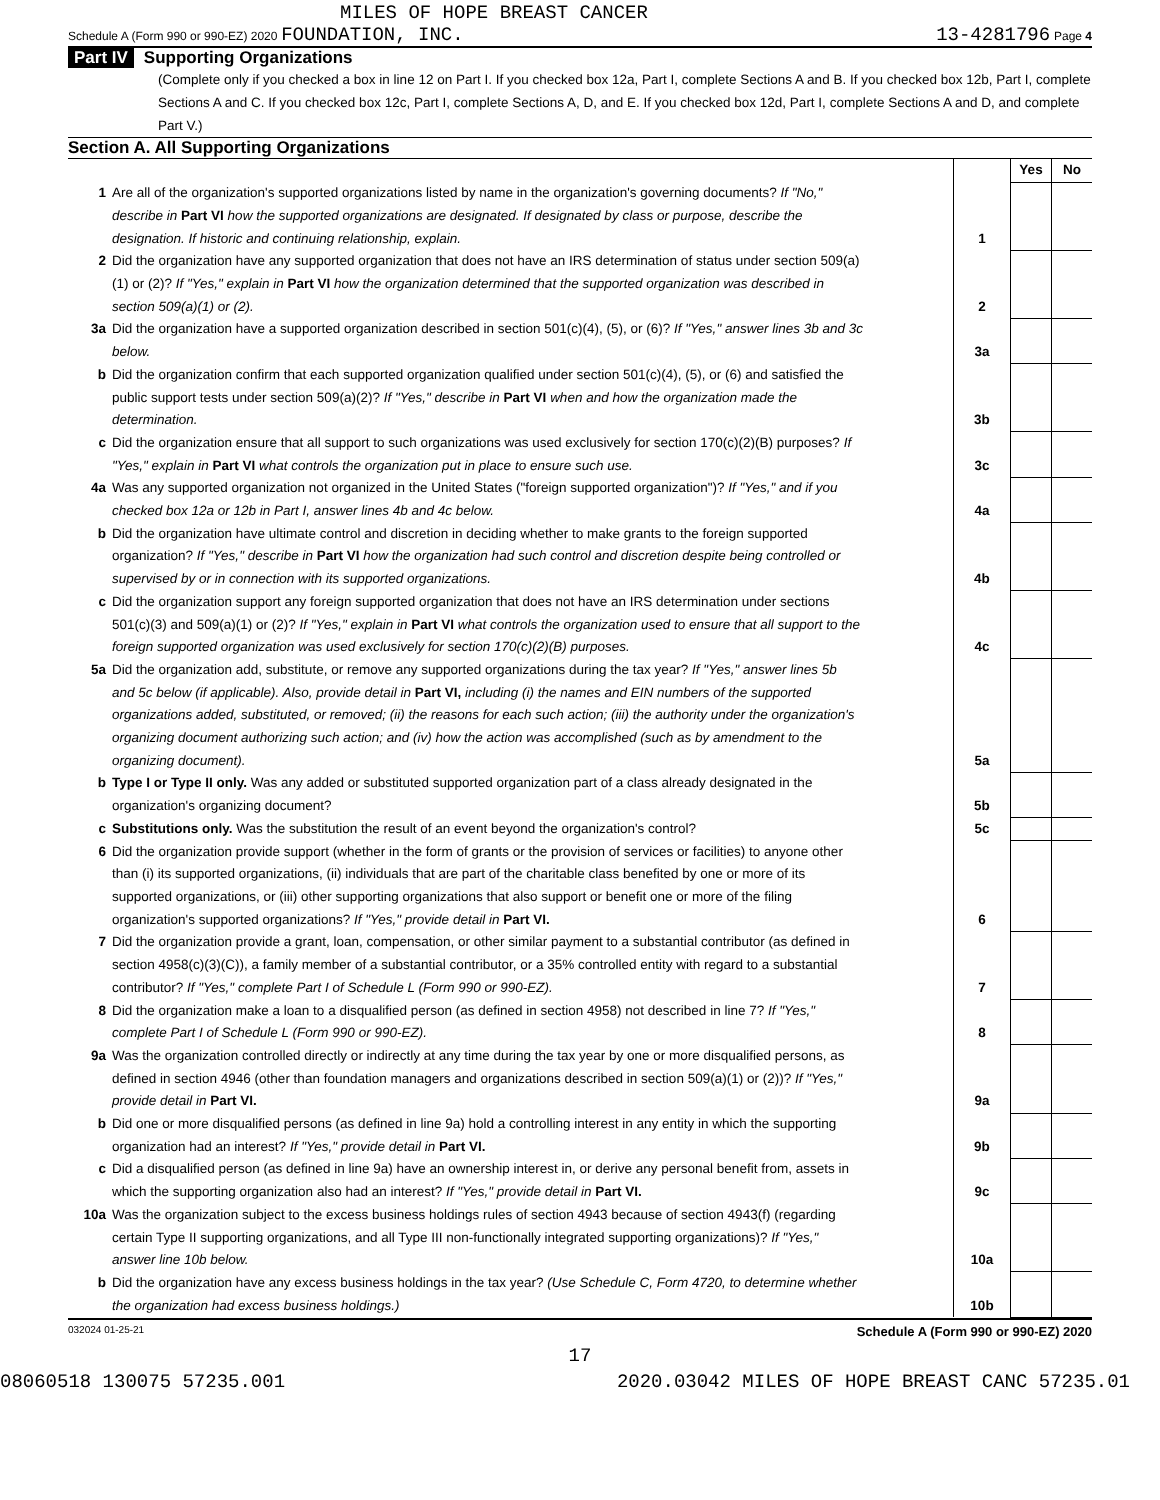MILES OF HOPE BREAST CANCER
Schedule A (Form 990 or 990-EZ) 2020 FOUNDATION, INC.
13-4281796 Page 4
Part IV Supporting Organizations
(Complete only if you checked a box in line 12 on Part I. If you checked box 12a, Part I, complete Sections A and B. If you checked box 12b, Part I, complete Sections A and C. If you checked box 12c, Part I, complete Sections A, D, and E. If you checked box 12d, Part I, complete Sections A and D, and complete Part V.)
Section A. All Supporting Organizations
| | | | Yes | No |
| 1 | Are all of the organization's supported organizations listed by name in the organization's governing documents? If "No," describe in Part VI how the supported organizations are designated. If designated by class or purpose, describe the designation. If historic and continuing relationship, explain. | 1 | | |
| 2 | Did the organization have any supported organization that does not have an IRS determination of status under section 509(a)(1) or (2)? If "Yes," explain in Part VI how the organization determined that the supported organization was described in section 509(a)(1) or (2). | 2 | | |
| 3a | Did the organization have a supported organization described in section 501(c)(4), (5), or (6)? If "Yes," answer lines 3b and 3c below. | 3a | | |
| b | Did the organization confirm that each supported organization qualified under section 501(c)(4), (5), or (6) and satisfied the public support tests under section 509(a)(2)? If "Yes," describe in Part VI when and how the organization made the determination. | 3b | | |
| c | Did the organization ensure that all support to such organizations was used exclusively for section 170(c)(2)(B) purposes? If "Yes," explain in Part VI what controls the organization put in place to ensure such use. | 3c | | |
| 4a | Was any supported organization not organized in the United States ("foreign supported organization")? If "Yes," and if you checked box 12a or 12b in Part I, answer lines 4b and 4c below. | 4a | | |
| b | Did the organization have ultimate control and discretion in deciding whether to make grants to the foreign supported organization? If "Yes," describe in Part VI how the organization had such control and discretion despite being controlled or supervised by or in connection with its supported organizations. | 4b | | |
| c | Did the organization support any foreign supported organization that does not have an IRS determination under sections 501(c)(3) and 509(a)(1) or (2)? If "Yes," explain in Part VI what controls the organization used to ensure that all support to the foreign supported organization was used exclusively for section 170(c)(2)(B) purposes. | 4c | | |
| 5a | Did the organization add, substitute, or remove any supported organizations during the tax year? If "Yes," answer lines 5b and 5c below (if applicable). Also, provide detail in Part VI, including (i) the names and EIN numbers of the supported organizations added, substituted, or removed; (ii) the reasons for each such action; (iii) the authority under the organization's organizing document authorizing such action; and (iv) how the action was accomplished (such as by amendment to the organizing document). | 5a | | |
| b | Type I or Type II only. Was any added or substituted supported organization part of a class already designated in the organization's organizing document? | 5b | | |
| c | Substitutions only. Was the substitution the result of an event beyond the organization's control? | 5c | | |
| 6 | Did the organization provide support (whether in the form of grants or the provision of services or facilities) to anyone other than (i) its supported organizations, (ii) individuals that are part of the charitable class benefited by one or more of its supported organizations, or (iii) other supporting organizations that also support or benefit one or more of the filing organization's supported organizations? If "Yes," provide detail in Part VI. | 6 | | |
| 7 | Did the organization provide a grant, loan, compensation, or other similar payment to a substantial contributor (as defined in section 4958(c)(3)(C)), a family member of a substantial contributor, or a 35% controlled entity with regard to a substantial contributor? If "Yes," complete Part I of Schedule L (Form 990 or 990-EZ). | 7 | | |
| 8 | Did the organization make a loan to a disqualified person (as defined in section 4958) not described in line 7? If "Yes," complete Part I of Schedule L (Form 990 or 990-EZ). | 8 | | |
| 9a | Was the organization controlled directly or indirectly at any time during the tax year by one or more disqualified persons, as defined in section 4946 (other than foundation managers and organizations described in section 509(a)(1) or (2))? If "Yes," provide detail in Part VI. | 9a | | |
| b | Did one or more disqualified persons (as defined in line 9a) hold a controlling interest in any entity in which the supporting organization had an interest? If "Yes," provide detail in Part VI. | 9b | | |
| c | Did a disqualified person (as defined in line 9a) have an ownership interest in, or derive any personal benefit from, assets in which the supporting organization also had an interest? If "Yes," provide detail in Part VI. | 9c | | |
| 10a | Was the organization subject to the excess business holdings rules of section 4943 because of section 4943(f) (regarding certain Type II supporting organizations, and all Type III non-functionally integrated supporting organizations)? If "Yes," answer line 10b below. | 10a | | |
| b | Did the organization have any excess business holdings in the tax year? (Use Schedule C, Form 4720, to determine whether the organization had excess business holdings.) | 10b | | |
032024 01-25-21 Schedule A (Form 990 or 990-EZ) 2020
17
08060518 130075 57235.001 2020.03042 MILES OF HOPE BREAST CANC 57235.01